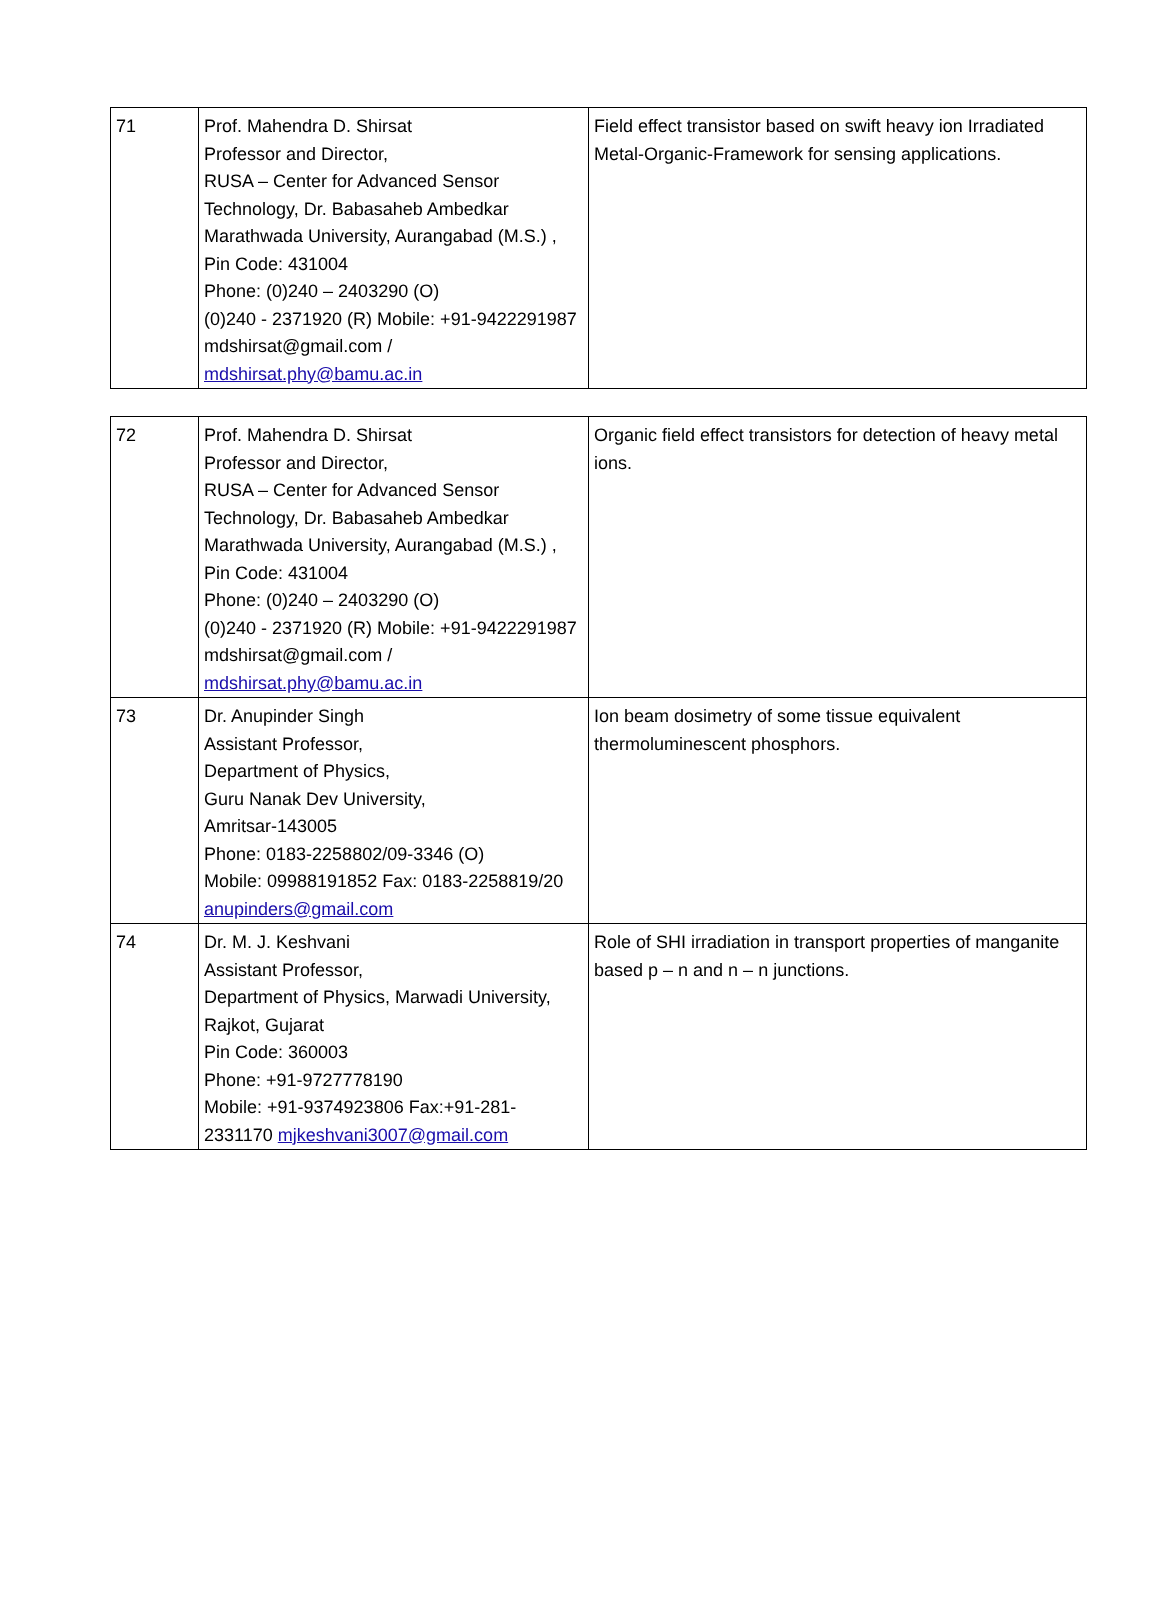| 71 | Prof. Mahendra D. Shirsat Professor and Director, RUSA – Center for Advanced Sensor Technology, Dr. Babasaheb Ambedkar Marathwada University, Aurangabad (M.S.) , Pin Code: 431004 Phone: (0)240 – 2403290 (O) (0)240 - 2371920 (R) Mobile: +91-9422291987 mdshirsat@gmail.com / mdshirsat.phy@bamu.ac.in | Field effect transistor based on swift heavy ion Irradiated Metal-Organic-Framework for sensing applications. |
| 72 | Prof. Mahendra D. Shirsat Professor and Director, RUSA – Center for Advanced Sensor Technology, Dr. Babasaheb Ambedkar Marathwada University, Aurangabad (M.S.) , Pin Code: 431004 Phone: (0)240 – 2403290 (O) (0)240 - 2371920 (R) Mobile: +91-9422291987 mdshirsat@gmail.com / mdshirsat.phy@bamu.ac.in | Organic field effect transistors for detection of heavy metal ions. |
| 73 | Dr. Anupinder Singh Assistant Professor, Department of Physics, Guru Nanak Dev University, Amritsar-143005 Phone: 0183-2258802/09-3346 (O) Mobile: 09988191852 Fax: 0183-2258819/20 anupinders@gmail.com | Ion beam dosimetry of some tissue equivalent thermoluminescent phosphors. |
| 74 | Dr. M. J. Keshvani Assistant Professor, Department of Physics, Marwadi University, Rajkot, Gujarat Pin Code: 360003 Phone: +91-9727778190 Mobile: +91-9374923806 Fax:+91-281-2331170 mjkeshvani3007@gmail.com | Role of SHI irradiation in transport properties of manganite based p – n and n – n junctions. |